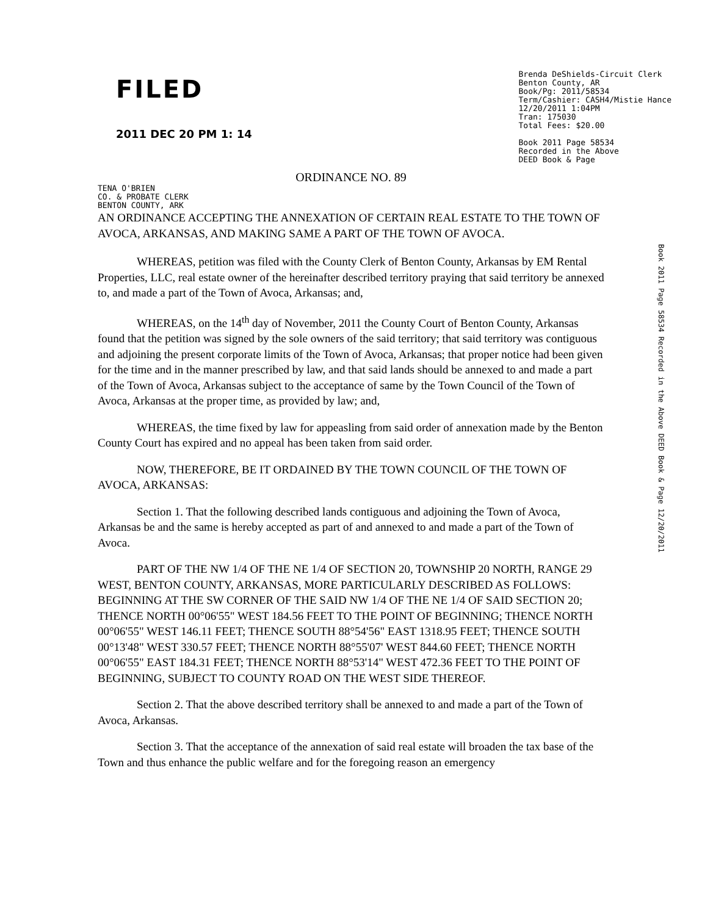FILED
2011 DEC 20 PM 1: 14
Brenda DeShields-Circuit Clerk
Benton County, AR
Book/Pg: 2011/58534
Term/Cashier: CASH4/Mistie Hance
12/20/2011 1:04PM
Tran: 175030
Total Fees: $20.00
Book 2011 Page 58534
Recorded in the Above
DEED Book & Page
ORDINANCE NO. 89
TENA O'BRIEN
CO. & PROBATE CLERK
BENTON COUNTY, ARK
AN ORDINANCE ACCEPTING THE ANNEXATION OF CERTAIN REAL ESTATE TO THE TOWN OF AVOCA, ARKANSAS, AND MAKING SAME A PART OF THE TOWN OF AVOCA.
WHEREAS, petition was filed with the County Clerk of Benton County, Arkansas by EM Rental Properties, LLC, real estate owner of the hereinafter described territory praying that said territory be annexed to, and made a part of the Town of Avoca, Arkansas; and,
WHEREAS, on the 14<sup>th</sup> day of November, 2011 the County Court of Benton County, Arkansas found that the petition was signed by the sole owners of the said territory; that said territory was contiguous and adjoining the present corporate limits of the Town of Avoca, Arkansas; that proper notice had been given for the time and in the manner prescribed by law, and that said lands should be annexed to and made a part of the Town of Avoca, Arkansas subject to the acceptance of same by the Town Council of the Town of Avoca, Arkansas at the proper time, as provided by law; and,
WHEREAS, the time fixed by law for appeasling from said order of annexation made by the Benton County Court has expired and no appeal has been taken from said order.
NOW, THEREFORE, BE IT ORDAINED BY THE TOWN COUNCIL OF THE TOWN OF AVOCA, ARKANSAS:
Section 1. That the following described lands contiguous and adjoining the Town of Avoca, Arkansas be and the same is hereby accepted as part of and annexed to and made a part of the Town of Avoca.
PART OF THE NW 1/4 OF THE NE 1/4 OF SECTION 20, TOWNSHIP 20 NORTH, RANGE 29 WEST, BENTON COUNTY, ARKANSAS, MORE PARTICULARLY DESCRIBED AS FOLLOWS: BEGINNING AT THE SW CORNER OF THE SAID NW 1/4 OF THE NE 1/4 OF SAID SECTION 20; THENCE NORTH 00°06'55" WEST 184.56 FEET TO THE POINT OF BEGINNING; THENCE NORTH 00°06'55" WEST 146.11 FEET; THENCE SOUTH 88°54'56" EAST 1318.95 FEET; THENCE SOUTH 00°13'48" WEST 330.57 FEET; THENCE NORTH 88°55'07' WEST 844.60 FEET; THENCE NORTH 00°06'55" EAST 184.31 FEET; THENCE NORTH 88°53'14" WEST 472.36 FEET TO THE POINT OF BEGINNING, SUBJECT TO COUNTY ROAD ON THE WEST SIDE THEREOF.
Section 2. That the above described territory shall be annexed to and made a part of the Town of Avoca, Arkansas.
Section 3. That the acceptance of the annexation of said real estate will broaden the tax base of the Town and thus enhance the public welfare and for the foregoing reason an emergency
Book 2011 Page 58534 Recorded in the Above DEED Book & Page 12/20/2011